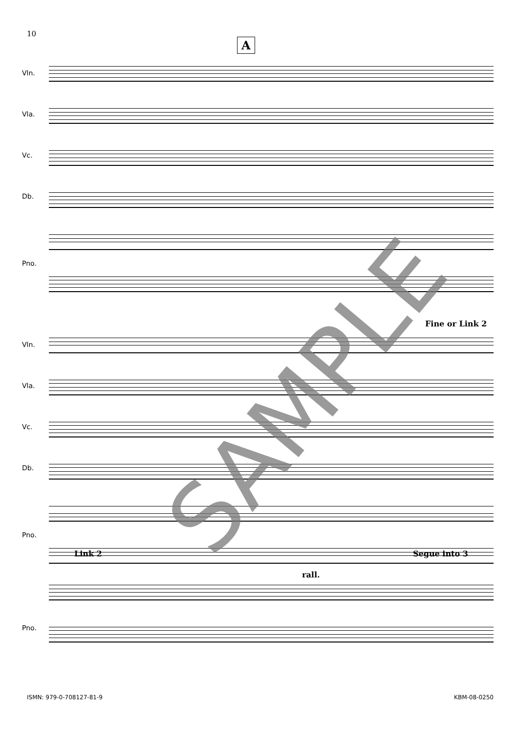10
A
Vln.
Vla.
Vc.
Db.
Pno.
Fine or Link 2
Vln.
Vla.
Vc.
Db.
Pno.
Link 2
rall.
Segue into 3
Pno.
ISMN: 979-0-708127-81-9 KBM-08-0250
SAMPLE